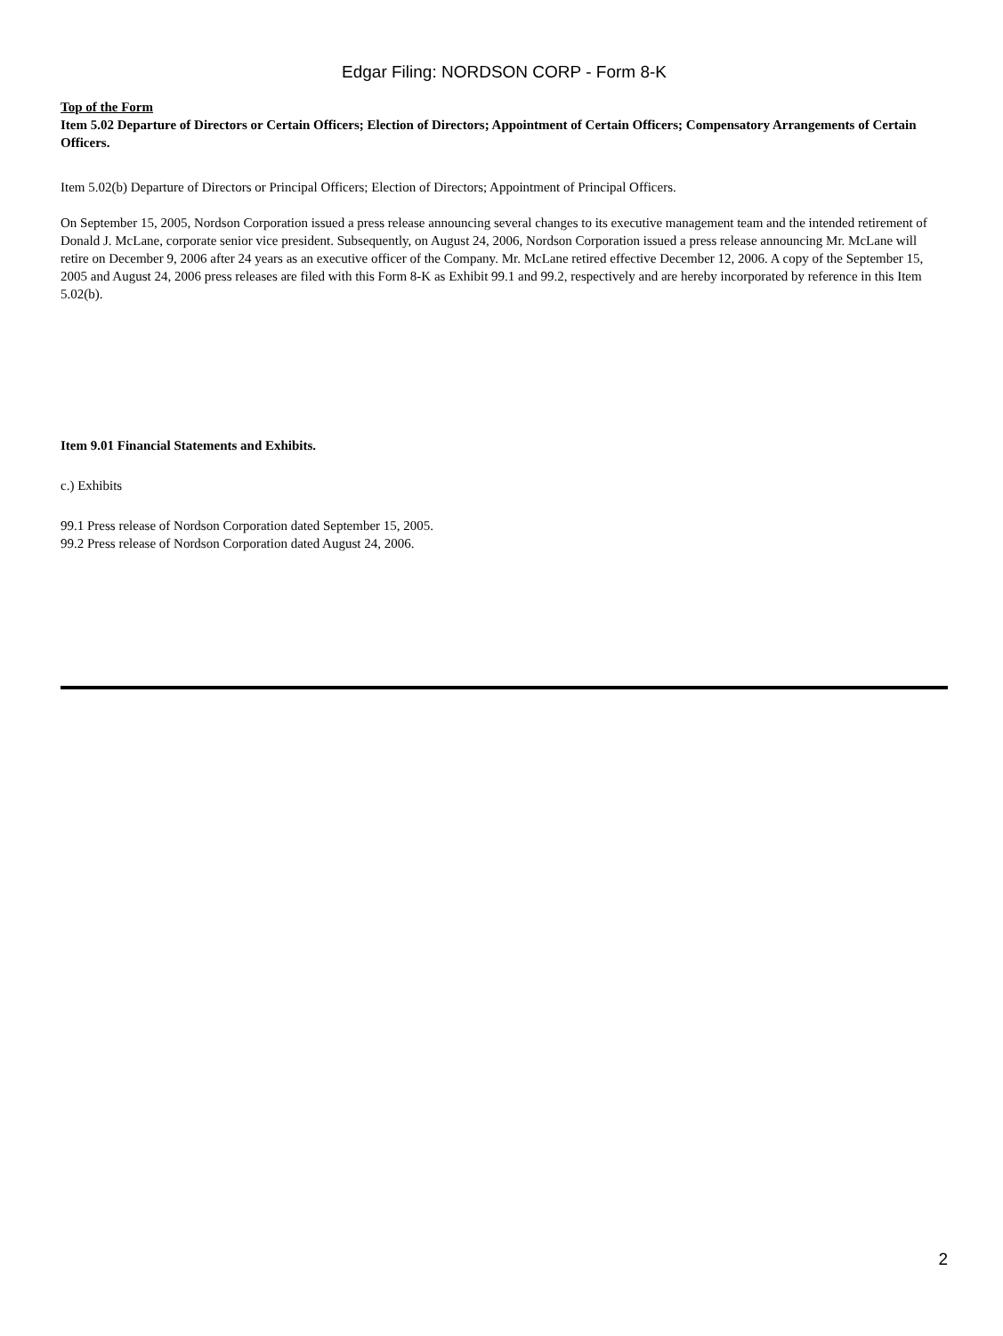Edgar Filing: NORDSON CORP - Form 8-K
Top of the Form
Item 5.02 Departure of Directors or Certain Officers; Election of Directors; Appointment of Certain Officers; Compensatory Arrangements of Certain Officers.
Item 5.02(b) Departure of Directors or Principal Officers; Election of Directors; Appointment of Principal Officers.
On September 15, 2005, Nordson Corporation issued a press release announcing several changes to its executive management team and the intended retirement of Donald J. McLane, corporate senior vice president. Subsequently, on August 24, 2006, Nordson Corporation issued a press release announcing Mr. McLane will retire on December 9, 2006 after 24 years as an executive officer of the Company. Mr. McLane retired effective December 12, 2006. A copy of the September 15, 2005 and August 24, 2006 press releases are filed with this Form 8-K as Exhibit 99.1 and 99.2, respectively and are hereby incorporated by reference in this Item 5.02(b).
Item 9.01 Financial Statements and Exhibits.
c.) Exhibits
99.1 Press release of Nordson Corporation dated September 15, 2005.
99.2 Press release of Nordson Corporation dated August 24, 2006.
2